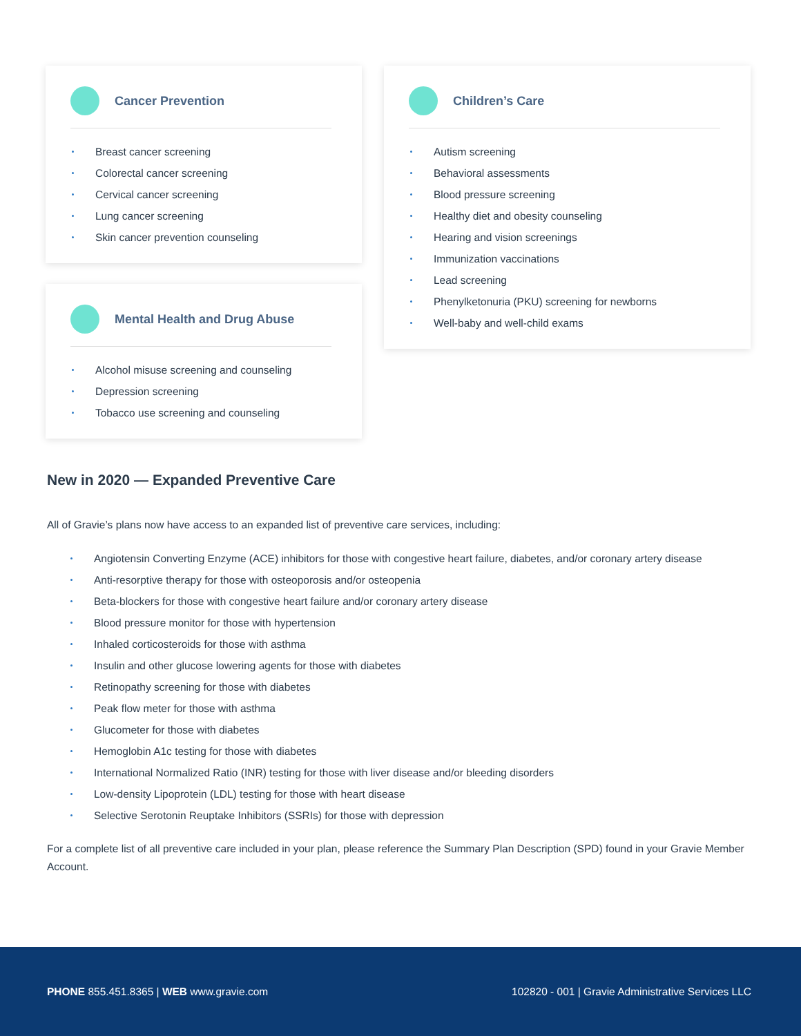Cancer Prevention
Breast cancer screening
Colorectal cancer screening
Cervical cancer screening
Lung cancer screening
Skin cancer prevention counseling
Mental Health and Drug Abuse
Alcohol misuse screening and counseling
Depression screening
Tobacco use screening and counseling
Children’s Care
Autism screening
Behavioral assessments
Blood pressure screening
Healthy diet and obesity counseling
Hearing and vision screenings
Immunization vaccinations
Lead screening
Phenylketonuria (PKU) screening for newborns
Well-baby and well-child exams
New in 2020 — Expanded Preventive Care
All of Gravie’s plans now have access to an expanded list of preventive care services, including:
Angiotensin Converting Enzyme (ACE) inhibitors for those with congestive heart failure, diabetes, and/or coronary artery disease
Anti-resorptive therapy for those with osteoporosis and/or osteopenia
Beta-blockers for those with congestive heart failure and/or coronary artery disease
Blood pressure monitor for those with hypertension
Inhaled corticosteroids for those with asthma
Insulin and other glucose lowering agents for those with diabetes
Retinopathy screening for those with diabetes
Peak flow meter for those with asthma
Glucometer for those with diabetes
Hemoglobin A1c testing for those with diabetes
International Normalized Ratio (INR) testing for those with liver disease and/or bleeding disorders
Low-density Lipoprotein (LDL) testing for those with heart disease
Selective Serotonin Reuptake Inhibitors (SSRIs) for those with depression
For a complete list of all preventive care included in your plan, please reference the Summary Plan Description (SPD) found in your Gravie Member Account.
PHONE 855.451.8365 | WEB www.gravie.com 102820 - 001 | Gravie Administrative Services LLC